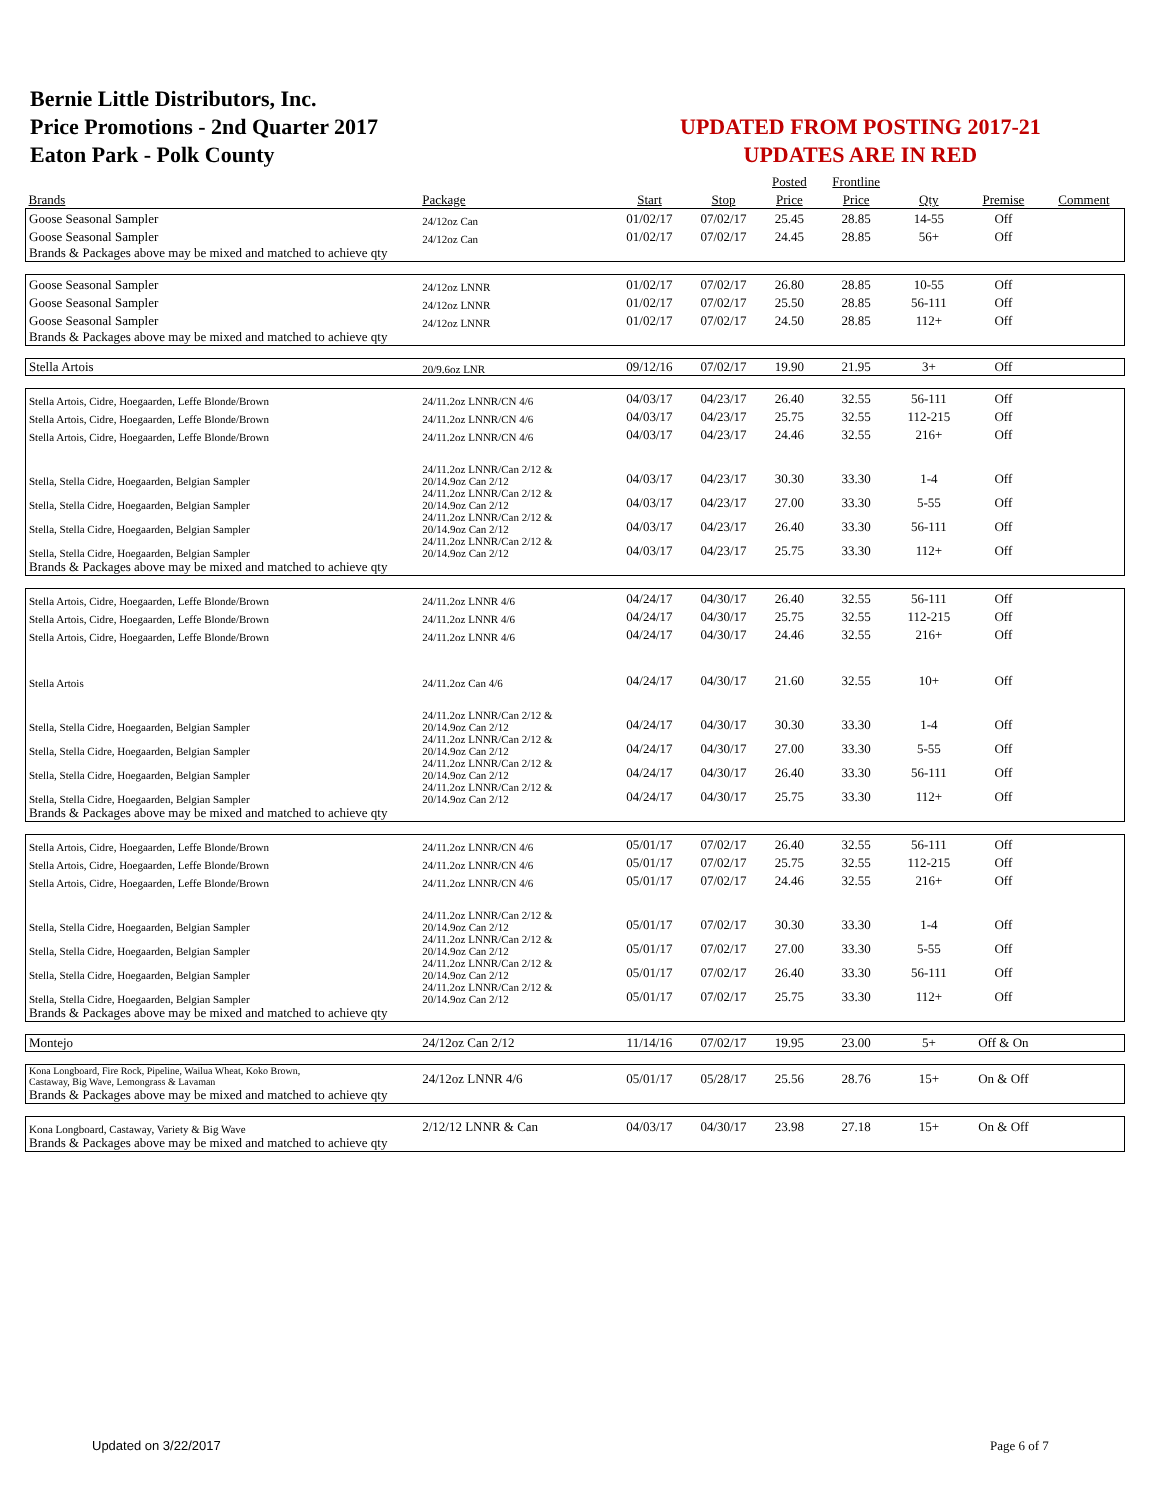Bernie Little Distributors, Inc.
Price Promotions - 2nd Quarter 2017
Eaton Park - Polk County
UPDATED FROM POSTING 2017-21
UPDATES ARE IN RED
| | | | | Posted | Frontline | | | |
| Brands | Package | Start | Stop | Price | Price | Qty | Premise | Comment |
| Goose Seasonal Sampler | 24/12oz Can | 01/02/17 | 07/02/17 | 25.45 | 28.85 | 14-55 | Off | |
| Goose Seasonal Sampler | 24/12oz Can | 01/02/17 | 07/02/17 | 24.45 | 28.85 | 56+ | Off | |
| Brands & Packages above may be mixed and matched to achieve qty | | | | | | | | |
| Goose Seasonal Sampler | 24/12oz LNNR | 01/02/17 | 07/02/17 | 26.80 | 28.85 | 10-55 | Off | |
| Goose Seasonal Sampler | 24/12oz LNNR | 01/02/17 | 07/02/17 | 25.50 | 28.85 | 56-111 | Off | |
| Goose Seasonal Sampler | 24/12oz LNNR | 01/02/17 | 07/02/17 | 24.50 | 28.85 | 112+ | Off | |
| Brands & Packages above may be mixed and matched to achieve qty | | | | | | | | |
| Stella Artois | 20/9.6oz LNR | 09/12/16 | 07/02/17 | 19.90 | 21.95 | 3+ | Off | |
| Stella Artois, Cidre, Hoegaarden, Leffe Blonde/Brown | 24/11.2oz LNNR/CN 4/6 | 04/03/17 | 04/23/17 | 26.40 | 32.55 | 56-111 | Off | |
| Stella Artois, Cidre, Hoegaarden, Leffe Blonde/Brown | 24/11.2oz LNNR/CN 4/6 | 04/03/17 | 04/23/17 | 25.75 | 32.55 | 112-215 | Off | |
| Stella Artois, Cidre, Hoegaarden, Leffe Blonde/Brown | 24/11.2oz LNNR/CN 4/6 | 04/03/17 | 04/23/17 | 24.46 | 32.55 | 216+ | Off | |
| Stella, Stella Cidre, Hoegaarden, Belgian Sampler | 24/11.2oz LNNR/Can 2/12 & 20/14.9oz Can 2/12 | 04/03/17 | 04/23/17 | 30.30 | 33.30 | 1-4 | Off | |
| Stella, Stella Cidre, Hoegaarden, Belgian Sampler | 24/11.2oz LNNR/Can 2/12 & 20/14.9oz Can 2/12 | 04/03/17 | 04/23/17 | 27.00 | 33.30 | 5-55 | Off | |
| Stella, Stella Cidre, Hoegaarden, Belgian Sampler | 24/11.2oz LNNR/Can 2/12 & 20/14.9oz Can 2/12 | 04/03/17 | 04/23/17 | 26.40 | 33.30 | 56-111 | Off | |
| Stella, Stella Cidre, Hoegaarden, Belgian Sampler | 24/11.2oz LNNR/Can 2/12 & 20/14.9oz Can 2/12 | 04/03/17 | 04/23/17 | 25.75 | 33.30 | 112+ | Off | |
| Brands & Packages above may be mixed and matched to achieve qty | | | | | | | | |
| Stella Artois, Cidre, Hoegaarden, Leffe Blonde/Brown | 24/11.2oz LNNR 4/6 | 04/24/17 | 04/30/17 | 26.40 | 32.55 | 56-111 | Off | |
| Stella Artois, Cidre, Hoegaarden, Leffe Blonde/Brown | 24/11.2oz LNNR 4/6 | 04/24/17 | 04/30/17 | 25.75 | 32.55 | 112-215 | Off | |
| Stella Artois, Cidre, Hoegaarden, Leffe Blonde/Brown | 24/11.2oz LNNR 4/6 | 04/24/17 | 04/30/17 | 24.46 | 32.55 | 216+ | Off | |
| Stella Artois | 24/11.2oz Can 4/6 | 04/24/17 | 04/30/17 | 21.60 | 32.55 | 10+ | Off | |
| Stella, Stella Cidre, Hoegaarden, Belgian Sampler | 24/11.2oz LNNR/Can 2/12 & 20/14.9oz Can 2/12 | 04/24/17 | 04/30/17 | 30.30 | 33.30 | 1-4 | Off | |
| Stella, Stella Cidre, Hoegaarden, Belgian Sampler | 24/11.2oz LNNR/Can 2/12 & 20/14.9oz Can 2/12 | 04/24/17 | 04/30/17 | 27.00 | 33.30 | 5-55 | Off | |
| Stella, Stella Cidre, Hoegaarden, Belgian Sampler | 24/11.2oz LNNR/Can 2/12 & 20/14.9oz Can 2/12 | 04/24/17 | 04/30/17 | 26.40 | 33.30 | 56-111 | Off | |
| Stella, Stella Cidre, Hoegaarden, Belgian Sampler | 24/11.2oz LNNR/Can 2/12 & 20/14.9oz Can 2/12 | 04/24/17 | 04/30/17 | 25.75 | 33.30 | 112+ | Off | |
| Brands & Packages above may be mixed and matched to achieve qty | | | | | | | | |
| Stella Artois, Cidre, Hoegaarden, Leffe Blonde/Brown | 24/11.2oz LNNR/CN 4/6 | 05/01/17 | 07/02/17 | 26.40 | 32.55 | 56-111 | Off | |
| Stella Artois, Cidre, Hoegaarden, Leffe Blonde/Brown | 24/11.2oz LNNR/CN 4/6 | 05/01/17 | 07/02/17 | 25.75 | 32.55 | 112-215 | Off | |
| Stella Artois, Cidre, Hoegaarden, Leffe Blonde/Brown | 24/11.2oz LNNR/CN 4/6 | 05/01/17 | 07/02/17 | 24.46 | 32.55 | 216+ | Off | |
| Stella, Stella Cidre, Hoegaarden, Belgian Sampler | 24/11.2oz LNNR/Can 2/12 & 20/14.9oz Can 2/12 | 05/01/17 | 07/02/17 | 30.30 | 33.30 | 1-4 | Off | |
| Stella, Stella Cidre, Hoegaarden, Belgian Sampler | 24/11.2oz LNNR/Can 2/12 & 20/14.9oz Can 2/12 | 05/01/17 | 07/02/17 | 27.00 | 33.30 | 5-55 | Off | |
| Stella, Stella Cidre, Hoegaarden, Belgian Sampler | 24/11.2oz LNNR/Can 2/12 & 20/14.9oz Can 2/12 | 05/01/17 | 07/02/17 | 26.40 | 33.30 | 56-111 | Off | |
| Stella, Stella Cidre, Hoegaarden, Belgian Sampler | 24/11.2oz LNNR/Can 2/12 & 20/14.9oz Can 2/12 | 05/01/17 | 07/02/17 | 25.75 | 33.30 | 112+ | Off | |
| Brands & Packages above may be mixed and matched to achieve qty | | | | | | | | |
| Montejo | 24/12oz Can 2/12 | 11/14/16 | 07/02/17 | 19.95 | 23.00 | 5+ | Off & On | |
| Kona Longboard, Fire Rock, Pipeline, Wailua Wheat, Koko Brown, Castaway, Big Wave, Lemongrass & Lavaman | 24/12oz LNNR 4/6 | 05/01/17 | 05/28/17 | 25.56 | 28.76 | 15+ | On & Off | |
| Brands & Packages above may be mixed and matched to achieve qty | | | | | | | | |
| Kona Longboard, Castaway, Variety & Big Wave | 2/12/12 LNNR & Can | 04/03/17 | 04/30/17 | 23.98 | 27.18 | 15+ | On & Off | |
| Brands & Packages above may be mixed and matched to achieve qty | | | | | | | | |
Updated on 3/22/2017 Page 6 of 7